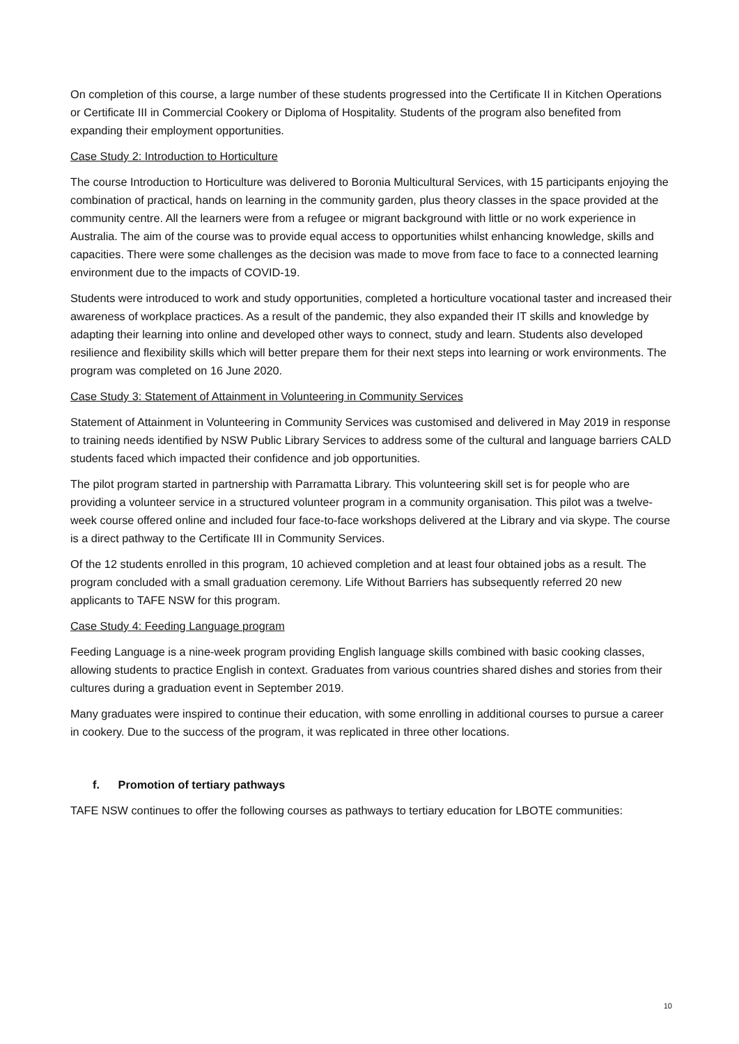On completion of this course, a large number of these students progressed into the Certificate II in Kitchen Operations or Certificate III in Commercial Cookery or Diploma of Hospitality. Students of the program also benefited from expanding their employment opportunities.
Case Study 2: Introduction to Horticulture
The course Introduction to Horticulture was delivered to Boronia Multicultural Services, with 15 participants enjoying the combination of practical, hands on learning in the community garden, plus theory classes in the space provided at the community centre. All the learners were from a refugee or migrant background with little or no work experience in Australia. The aim of the course was to provide equal access to opportunities whilst enhancing knowledge, skills and capacities. There were some challenges as the decision was made to move from face to face to a connected learning environment due to the impacts of COVID-19.
Students were introduced to work and study opportunities, completed a horticulture vocational taster and increased their awareness of workplace practices. As a result of the pandemic, they also expanded their IT skills and knowledge by adapting their learning into online and developed other ways to connect, study and learn. Students also developed resilience and flexibility skills which will better prepare them for their next steps into learning or work environments. The program was completed on 16 June 2020.
Case Study 3: Statement of Attainment in Volunteering in Community Services
Statement of Attainment in Volunteering in Community Services was customised and delivered in May 2019 in response to training needs identified by NSW Public Library Services to address some of the cultural and language barriers CALD students faced which impacted their confidence and job opportunities.
The pilot program started in partnership with Parramatta Library. This volunteering skill set is for people who are providing a volunteer service in a structured volunteer program in a community organisation. This pilot was a twelve-week course offered online and included four face-to-face workshops delivered at the Library and via skype. The course is a direct pathway to the Certificate III in Community Services.
Of the 12 students enrolled in this program, 10 achieved completion and at least four obtained jobs as a result. The program concluded with a small graduation ceremony. Life Without Barriers has subsequently referred 20 new applicants to TAFE NSW for this program.
Case Study 4: Feeding Language program
Feeding Language is a nine-week program providing English language skills combined with basic cooking classes, allowing students to practice English in context. Graduates from various countries shared dishes and stories from their cultures during a graduation event in September 2019.
Many graduates were inspired to continue their education, with some enrolling in additional courses to pursue a career in cookery. Due to the success of the program, it was replicated in three other locations.
f. Promotion of tertiary pathways
TAFE NSW continues to offer the following courses as pathways to tertiary education for LBOTE communities:
10